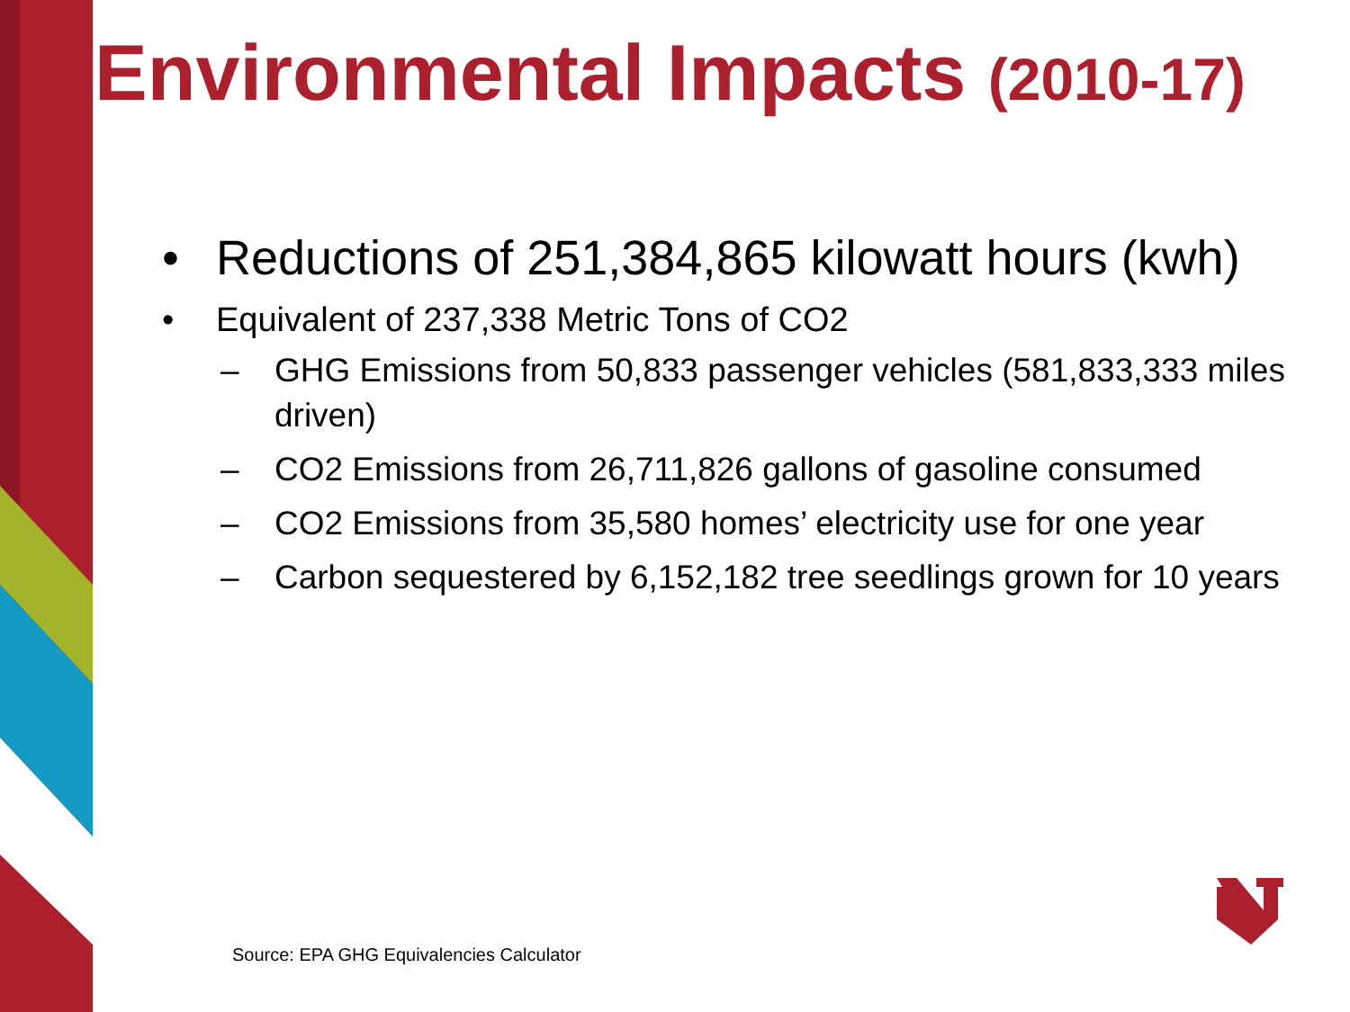Environmental Impacts (2010-17)
• Reductions of 251,384,865 kilowatt hours (kwh)
• Equivalent of 237,338 Metric Tons of CO2
– GHG Emissions from 50,833 passenger vehicles (581,833,333 miles driven)
– CO2 Emissions from 26,711,826 gallons of gasoline consumed
– CO2 Emissions from 35,580 homes’ electricity use for one year
– Carbon sequestered by 6,152,182 tree seedlings grown for 10 years
Source: EPA GHG Equivalencies Calculator